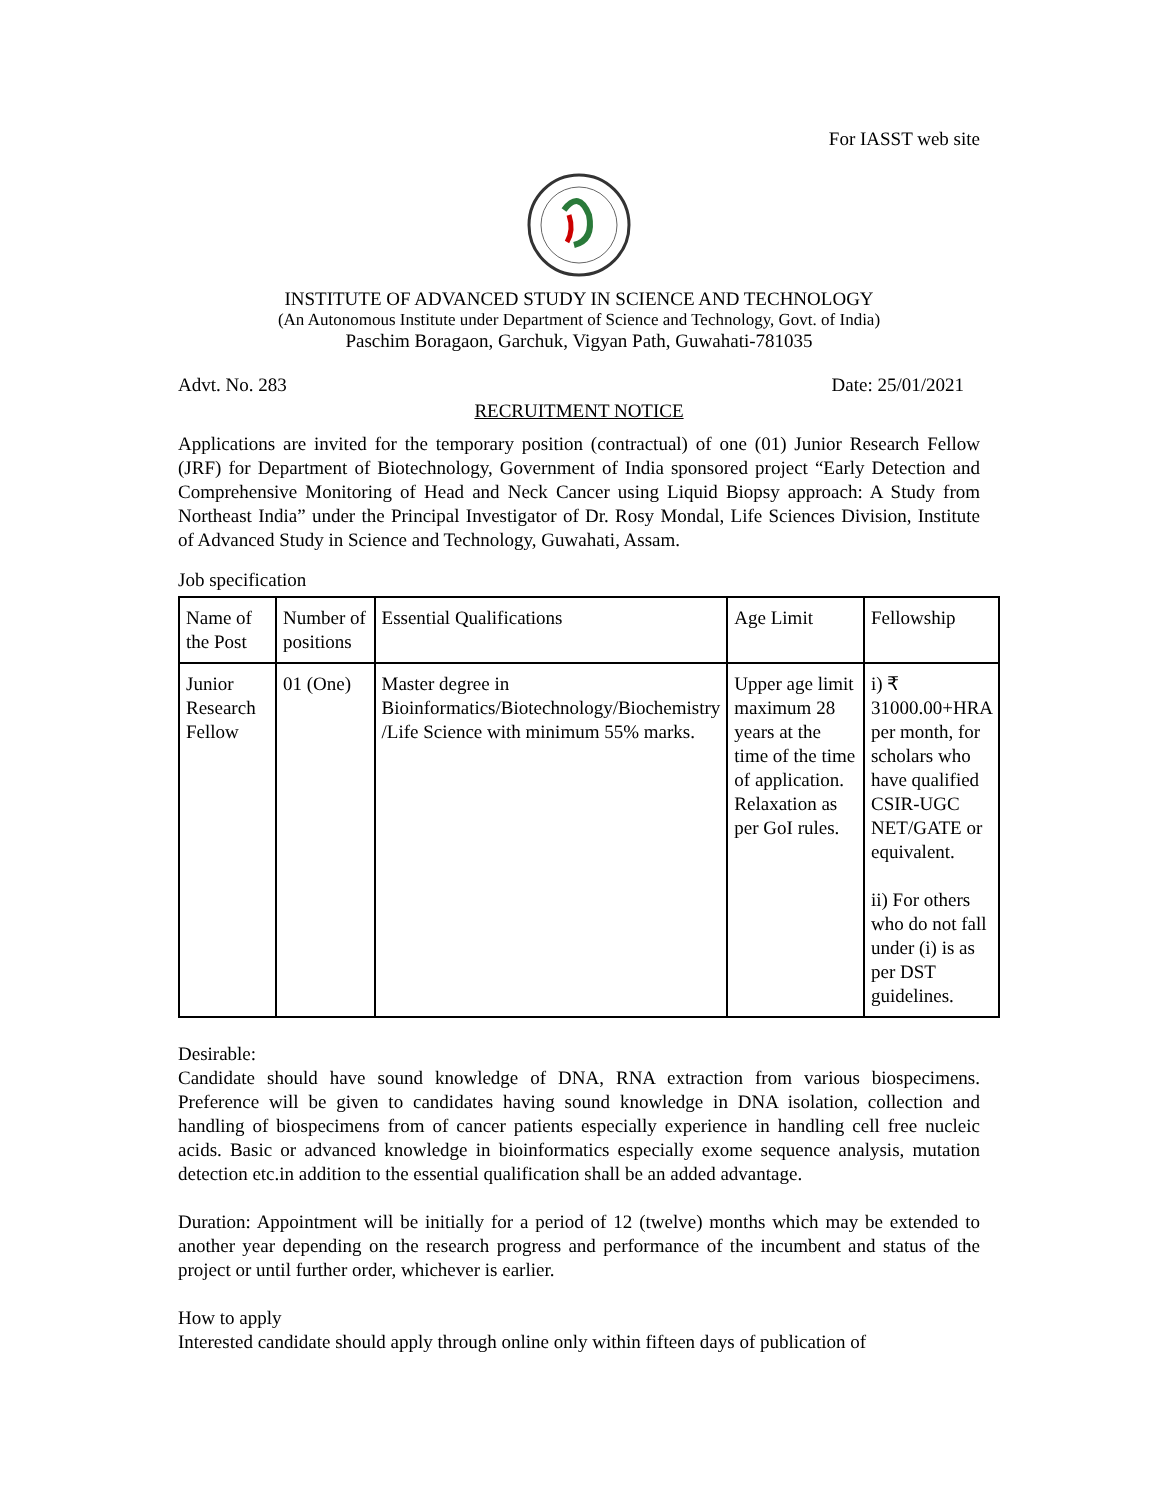For IASST web site
INSTITUTE OF ADVANCED STUDY IN SCIENCE AND TECHNOLOGY
(An Autonomous Institute under Department of Science and Technology, Govt. of India)
Paschim Boragaon, Garchuk, Vigyan Path, Guwahati-781035
Advt. No. 283 Date: 25/01/2021
RECRUITMENT NOTICE
Applications are invited for the temporary position (contractual) of one (01) Junior Research Fellow (JRF) for Department of Biotechnology, Government of India sponsored project “Early Detection and Comprehensive Monitoring of Head and Neck Cancer using Liquid Biopsy approach: A Study from Northeast India” under the Principal Investigator of Dr. Rosy Mondal, Life Sciences Division, Institute of Advanced Study in Science and Technology, Guwahati, Assam.
Job specification
| Name of the Post | Number of positions | Essential Qualifications | Age Limit | Fellowship |
| Junior Research Fellow | 01 (One) | Master degree in Bioinformatics/Biotechnology/Biochemistry /Life Science with minimum 55% marks. | Upper age limit maximum 28 years at the time of the time of application. Relaxation as per GoI rules. | i) ₹ 31000.00+HRA per month, for scholars who have qualified CSIR-UGC NET/GATE or equivalent. ii) For others who do not fall under (i) is as per DST guidelines. |
Desirable:
Candidate should have sound knowledge of DNA, RNA extraction from various biospecimens. Preference will be given to candidates having sound knowledge in DNA isolation, collection and handling of biospecimens from of cancer patients especially experience in handling cell free nucleic acids. Basic or advanced knowledge in bioinformatics especially exome sequence analysis, mutation detection etc.in addition to the essential qualification shall be an added advantage.
Duration: Appointment will be initially for a period of 12 (twelve) months which may be extended to another year depending on the research progress and performance of the incumbent and status of the project or until further order, whichever is earlier.
How to apply
Interested candidate should apply through online only within fifteen days of publication of